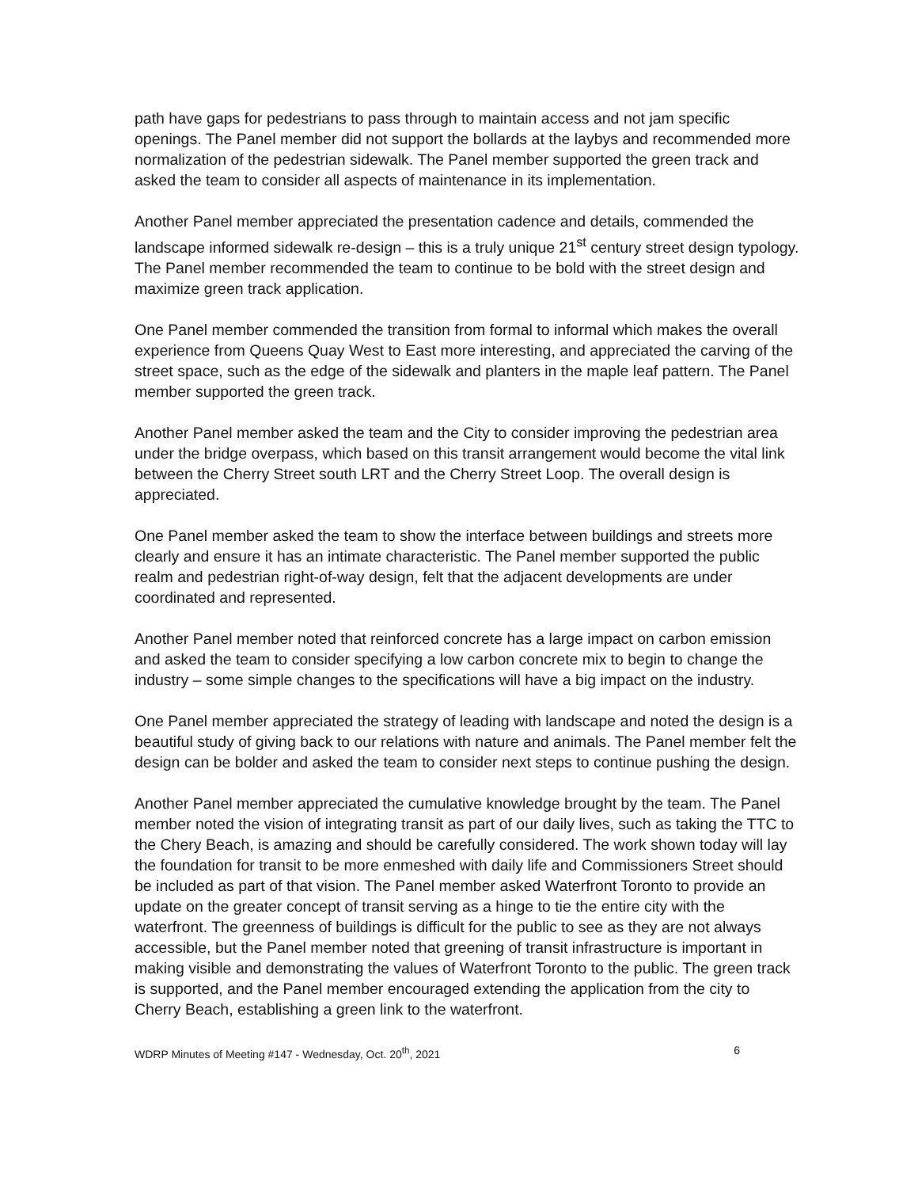path have gaps for pedestrians to pass through to maintain access and not jam specific openings. The Panel member did not support the bollards at the laybys and recommended more normalization of the pedestrian sidewalk. The Panel member supported the green track and asked the team to consider all aspects of maintenance in its implementation.
Another Panel member appreciated the presentation cadence and details, commended the landscape informed sidewalk re-design – this is a truly unique 21<sup>st</sup> century street design typology. The Panel member recommended the team to continue to be bold with the street design and maximize green track application.
One Panel member commended the transition from formal to informal which makes the overall experience from Queens Quay West to East more interesting, and appreciated the carving of the street space, such as the edge of the sidewalk and planters in the maple leaf pattern. The Panel member supported the green track.
Another Panel member asked the team and the City to consider improving the pedestrian area under the bridge overpass, which based on this transit arrangement would become the vital link between the Cherry Street south LRT and the Cherry Street Loop. The overall design is appreciated.
One Panel member asked the team to show the interface between buildings and streets more clearly and ensure it has an intimate characteristic. The Panel member supported the public realm and pedestrian right-of-way design, felt that the adjacent developments are under coordinated and represented.
Another Panel member noted that reinforced concrete has a large impact on carbon emission and asked the team to consider specifying a low carbon concrete mix to begin to change the industry – some simple changes to the specifications will have a big impact on the industry.
One Panel member appreciated the strategy of leading with landscape and noted the design is a beautiful study of giving back to our relations with nature and animals. The Panel member felt the design can be bolder and asked the team to consider next steps to continue pushing the design.
Another Panel member appreciated the cumulative knowledge brought by the team. The Panel member noted the vision of integrating transit as part of our daily lives, such as taking the TTC to the Chery Beach, is amazing and should be carefully considered. The work shown today will lay the foundation for transit to be more enmeshed with daily life and Commissioners Street should be included as part of that vision. The Panel member asked Waterfront Toronto to provide an update on the greater concept of transit serving as a hinge to tie the entire city with the waterfront. The greenness of buildings is difficult for the public to see as they are not always accessible, but the Panel member noted that greening of transit infrastructure is important in making visible and demonstrating the values of Waterfront Toronto to the public. The green track is supported, and the Panel member encouraged extending the application from the city to Cherry Beach, establishing a green link to the waterfront.
WDRP Minutes of Meeting #147 - Wednesday, Oct. 20<sup>th</sup>, 2021 6